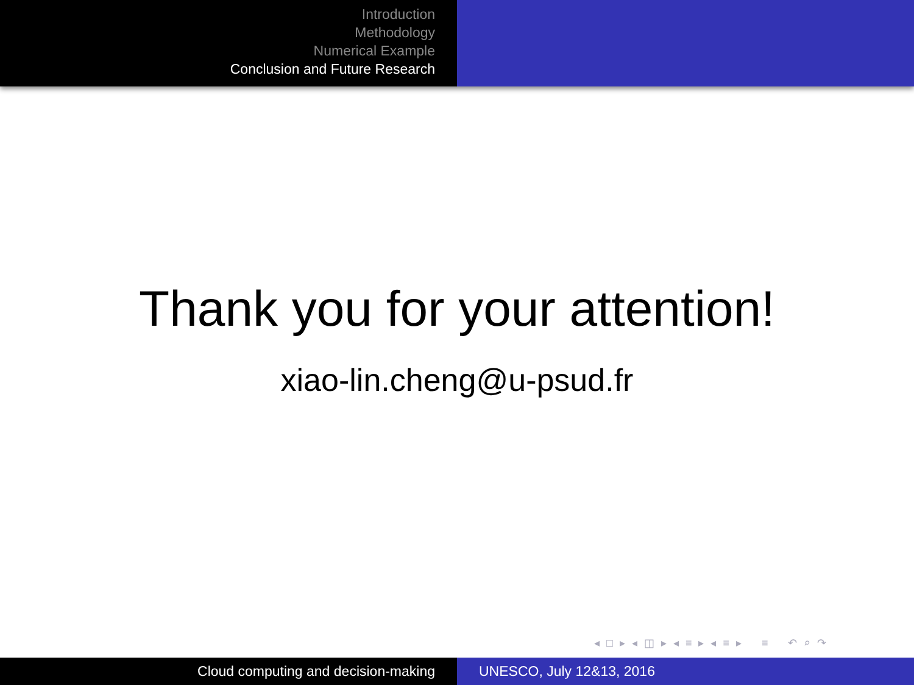Introduction
Methodology
Numerical Example
Conclusion and Future Research
Thank you for your attention!
xiao-lin.cheng@u-psud.fr
◂ □ ▸ ◂ ◫ ▸ ◂ ≡ ▸ ◂ ≡ ▸ ≡ ↶ ⌕ ↷
Cloud computing and decision-making UNESCO, July 12&13, 2016